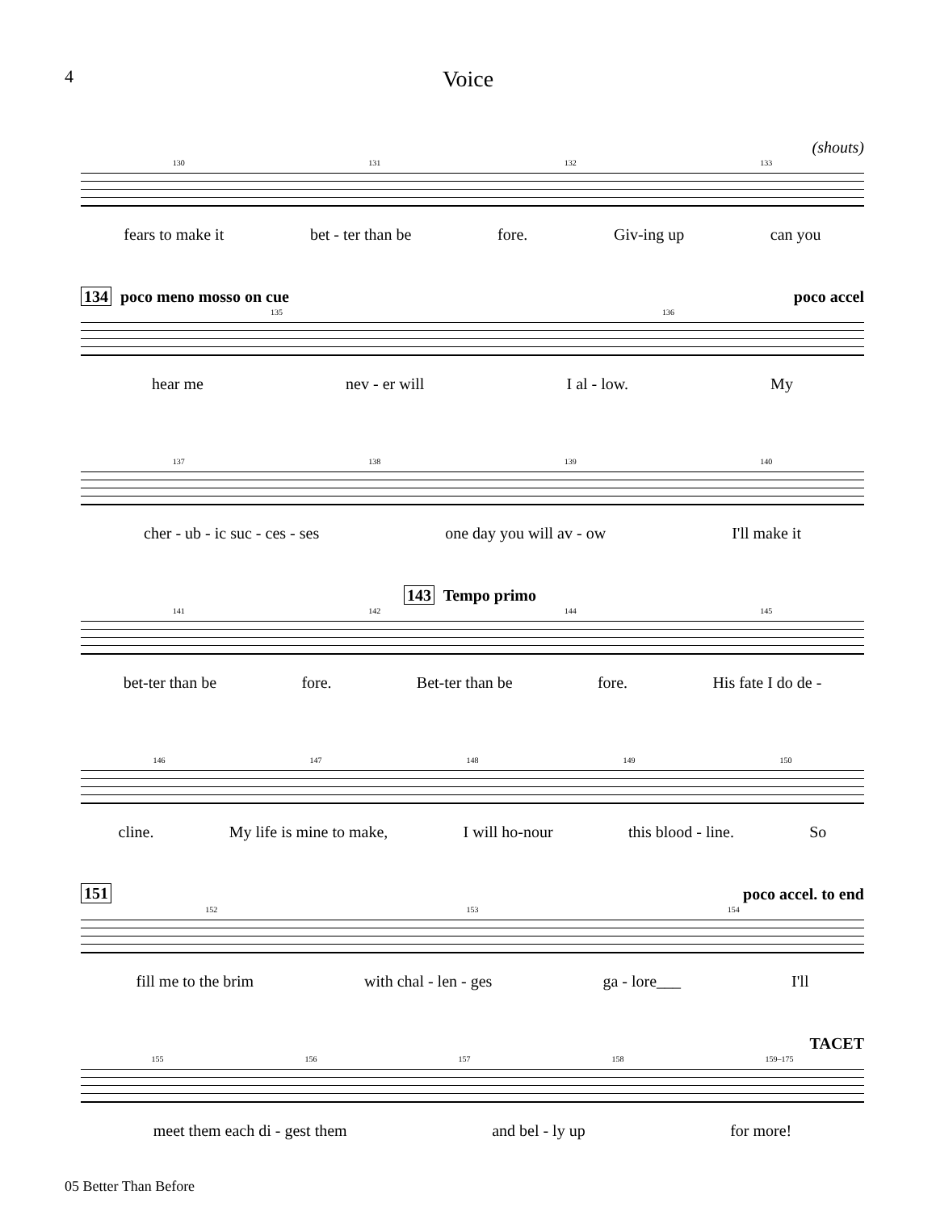4
Voice
(shouts)
130 131 132 133
fears to make it bet - ter than be fore. Giv-ing up can you
134 poco meno mosso on cue poco accel
135 136
hear me nev - er will I al - low. My
137 138 139 140
cher - ub - ic suc - ces - ses one day you will av - ow I'll make it
143 Tempo primo
141 142 144 145
bet-ter than be fore. Bet-ter than be fore. His fate I do de -
146 147 148 149 150
cline. My life is mine to make, I will ho-nour this blood - line. So
151 poco accel. to end
152 153 154
fill me to the brim with chal - len - ges ga - lore___ I'll
TACET
155 156 157 158 159–175
meet them each di - gest them and bel - ly up for more!
05 Better Than Before